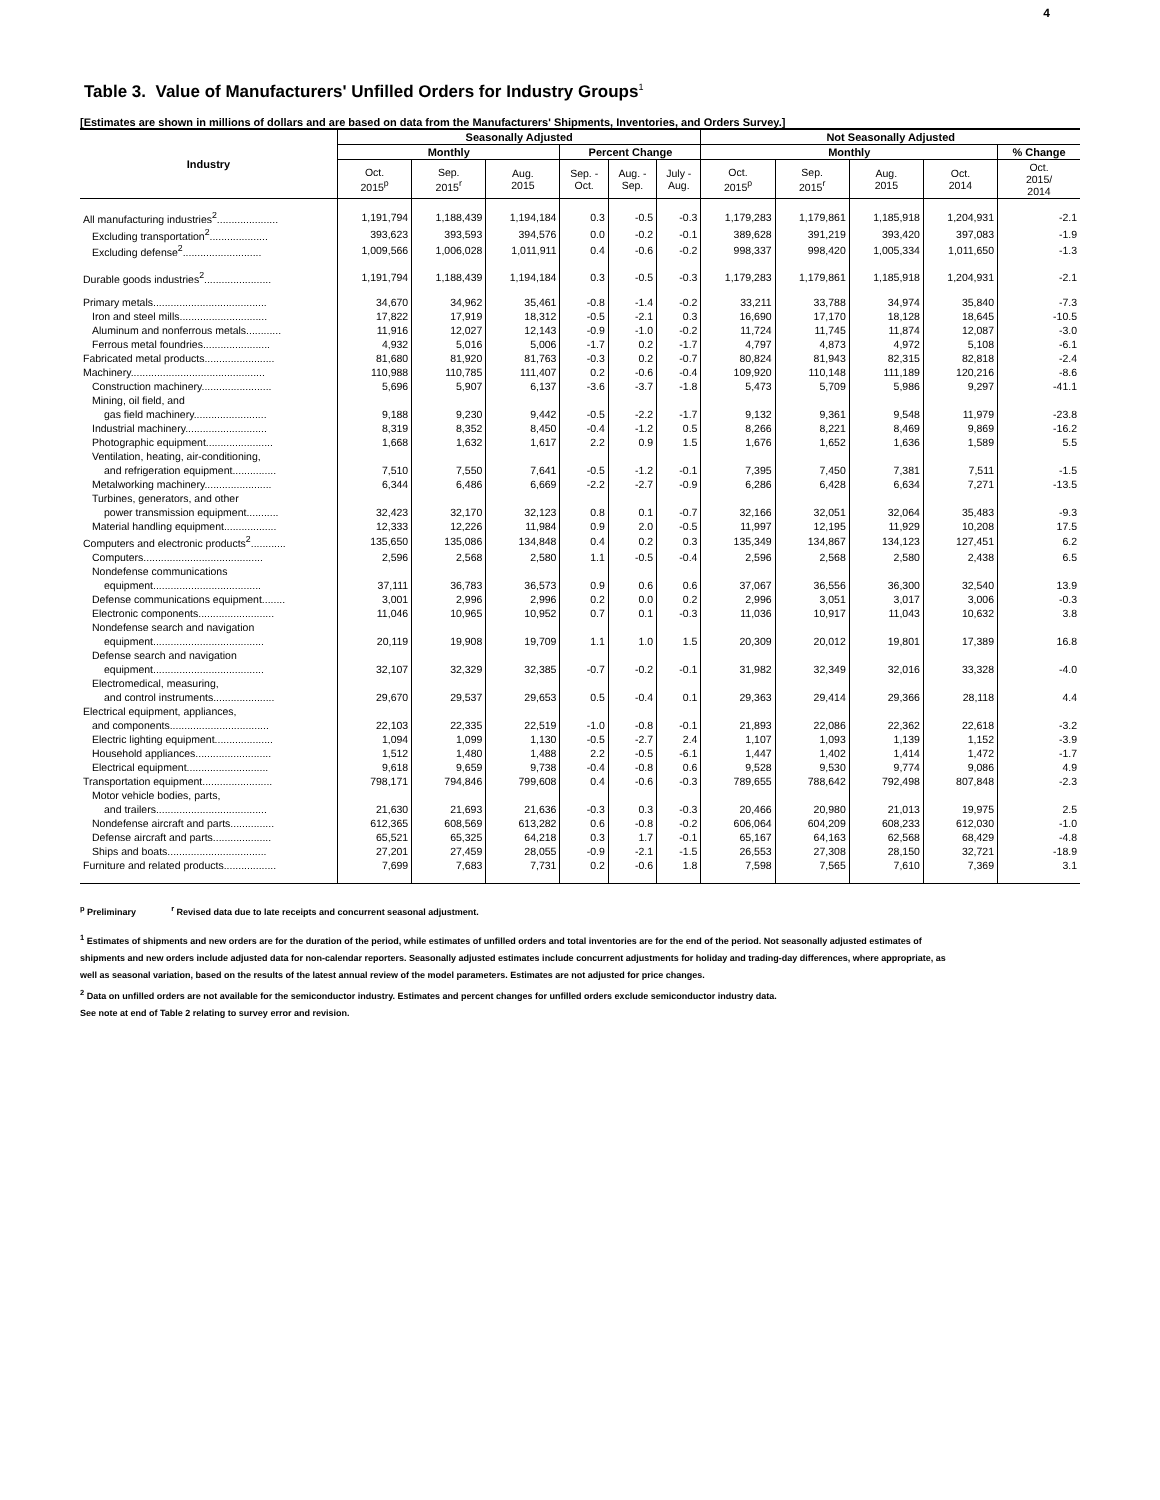4
Table 3. Value of Manufacturers' Unfilled Orders for Industry Groups<sup>1</sup>
[Estimates are shown in millions of dollars and are based on data from the Manufacturers' Shipments, Inventories, and Orders Survey.]
| Industry | Seasonally Adjusted | | | | | | Not Seasonally Adjusted | | | | |
| --- | --- | --- | --- | --- | --- | --- | --- | --- | --- | --- | --- |
| | Monthly | | | Percent Change | | | Monthly | | | | % Change |
| | Oct. 2015<sup>p</sup> | Sep. 2015<sup>r</sup> | Aug. 2015 | Sep. - Oct. | Aug. - Sep. | July - Aug. | Oct. 2015<sup>p</sup> | Sep. 2015<sup>r</sup> | Aug. 2015 | Oct. 2014 | Oct. 2015/ 2014 |
| All manufacturing industries<sup>2</sup>..................... | 1,191,794 | 1,188,439 | 1,194,184 | 0.3 | -0.5 | -0.3 | 1,179,283 | 1,179,861 | 1,185,918 | 1,204,931 | -2.1 |
| Excluding transportation<sup>2</sup>.................... | 393,623 | 393,593 | 394,576 | 0.0 | -0.2 | -0.1 | 389,628 | 391,219 | 393,420 | 397,083 | -1.9 |
| Excluding defense<sup>2</sup>........................... | 1,009,566 | 1,006,028 | 1,011,911 | 0.4 | -0.6 | -0.2 | 998,337 | 998,420 | 1,005,334 | 1,011,650 | -1.3 |
| Durable goods industries<sup>2</sup>....................... | 1,191,794 | 1,188,439 | 1,194,184 | 0.3 | -0.5 | -0.3 | 1,179,283 | 1,179,861 | 1,185,918 | 1,204,931 | -2.1 |
| Primary metals....................................... | 34,670 | 34,962 | 35,461 | -0.8 | -1.4 | -0.2 | 33,211 | 33,788 | 34,974 | 35,840 | -7.3 |
| Iron and steel mills.............................. | 17,822 | 17,919 | 18,312 | -0.5 | -2.1 | 0.3 | 16,690 | 17,170 | 18,128 | 18,645 | -10.5 |
| Aluminum and nonferrous metals............ | 11,916 | 12,027 | 12,143 | -0.9 | -1.0 | -0.2 | 11,724 | 11,745 | 11,874 | 12,087 | -3.0 |
| Ferrous metal foundries....................... | 4,932 | 5,016 | 5,006 | -1.7 | 0.2 | -1.7 | 4,797 | 4,873 | 4,972 | 5,108 | -6.1 |
| Fabricated metal products........................ | 81,680 | 81,920 | 81,763 | -0.3 | 0.2 | -0.7 | 80,824 | 81,943 | 82,315 | 82,818 | -2.4 |
| Machinery.............................................. | 110,988 | 110,785 | 111,407 | 0.2 | -0.6 | -0.4 | 109,920 | 110,148 | 111,189 | 120,216 | -8.6 |
| Construction machinery........................ | 5,696 | 5,907 | 6,137 | -3.6 | -3.7 | -1.8 | 5,473 | 5,709 | 5,986 | 9,297 | -41.1 |
| Mining, oil field, and | | | | | | | | | | | |
| gas field machinery......................... | 9,188 | 9,230 | 9,442 | -0.5 | -2.2 | -1.7 | 9,132 | 9,361 | 9,548 | 11,979 | -23.8 |
| Industrial machinery............................ | 8,319 | 8,352 | 8,450 | -0.4 | -1.2 | 0.5 | 8,266 | 8,221 | 8,469 | 9,869 | -16.2 |
| Photographic equipment....................... | 1,668 | 1,632 | 1,617 | 2.2 | 0.9 | 1.5 | 1,676 | 1,652 | 1,636 | 1,589 | 5.5 |
| Ventilation, heating, air-conditioning, | | | | | | | | | | | |
| and refrigeration equipment............... | 7,510 | 7,550 | 7,641 | -0.5 | -1.2 | -0.1 | 7,395 | 7,450 | 7,381 | 7,511 | -1.5 |
| Metalworking machinery....................... | 6,344 | 6,486 | 6,669 | -2.2 | -2.7 | -0.9 | 6,286 | 6,428 | 6,634 | 7,271 | -13.5 |
| Turbines, generators, and other | | | | | | | | | | | |
| power transmission equipment........... | 32,423 | 32,170 | 32,123 | 0.8 | 0.1 | -0.7 | 32,166 | 32,051 | 32,064 | 35,483 | -9.3 |
| Material handling equipment.................. | 12,333 | 12,226 | 11,984 | 0.9 | 2.0 | -0.5 | 11,997 | 12,195 | 11,929 | 10,208 | 17.5 |
| Computers and electronic products<sup>2</sup>............ | 135,650 | 135,086 | 134,848 | 0.4 | 0.2 | 0.3 | 135,349 | 134,867 | 134,123 | 127,451 | 6.2 |
| Computers......................................... | 2,596 | 2,568 | 2,580 | 1.1 | -0.5 | -0.4 | 2,596 | 2,568 | 2,580 | 2,438 | 6.5 |
| Nondefense communications | | | | | | | | | | | |
| equipment..................................... | 37,111 | 36,783 | 36,573 | 0.9 | 0.6 | 0.6 | 37,067 | 36,556 | 36,300 | 32,540 | 13.9 |
| Defense communications equipment........ | 3,001 | 2,996 | 2,996 | 0.2 | 0.0 | 0.2 | 2,996 | 3,051 | 3,017 | 3,006 | -0.3 |
| Electronic components.......................... | 11,046 | 10,965 | 10,952 | 0.7 | 0.1 | -0.3 | 11,036 | 10,917 | 11,043 | 10,632 | 3.8 |
| Nondefense search and navigation | | | | | | | | | | | |
| equipment...................................... | 20,119 | 19,908 | 19,709 | 1.1 | 1.0 | 1.5 | 20,309 | 20,012 | 19,801 | 17,389 | 16.8 |
| Defense search and navigation | | | | | | | | | | | |
| equipment...................................... | 32,107 | 32,329 | 32,385 | -0.7 | -0.2 | -0.1 | 31,982 | 32,349 | 32,016 | 33,328 | -4.0 |
| Electromedical, measuring, | | | | | | | | | | | |
| and control instruments..................... | 29,670 | 29,537 | 29,653 | 0.5 | -0.4 | 0.1 | 29,363 | 29,414 | 29,366 | 28,118 | 4.4 |
| Electrical equipment, appliances, | | | | | | | | | | | |
| and components.................................. | 22,103 | 22,335 | 22,519 | -1.0 | -0.8 | -0.1 | 21,893 | 22,086 | 22,362 | 22,618 | -3.2 |
| Electric lighting equipment.................... | 1,094 | 1,099 | 1,130 | -0.5 | -2.7 | 2.4 | 1,107 | 1,093 | 1,139 | 1,152 | -3.9 |
| Household appliances.......................... | 1,512 | 1,480 | 1,488 | 2.2 | -0.5 | -6.1 | 1,447 | 1,402 | 1,414 | 1,472 | -1.7 |
| Electrical equipment............................ | 9,618 | 9,659 | 9,738 | -0.4 | -0.8 | 0.6 | 9,528 | 9,530 | 9,774 | 9,086 | 4.9 |
| Transportation equipment........................ | 798,171 | 794,846 | 799,608 | 0.4 | -0.6 | -0.3 | 789,655 | 788,642 | 792,498 | 807,848 | -2.3 |
| Motor vehicle bodies, parts, | | | | | | | | | | | |
| and trailers...................................... | 21,630 | 21,693 | 21,636 | -0.3 | 0.3 | -0.3 | 20,466 | 20,980 | 21,013 | 19,975 | 2.5 |
| Nondefense aircraft and parts............... | 612,365 | 608,569 | 613,282 | 0.6 | -0.8 | -0.2 | 606,064 | 604,209 | 608,233 | 612,030 | -1.0 |
| Defense aircraft and parts.................... | 65,521 | 65,325 | 64,218 | 0.3 | 1.7 | -0.1 | 65,167 | 64,163 | 62,568 | 68,429 | -4.8 |
| Ships and boats.................................. | 27,201 | 27,459 | 28,055 | -0.9 | -2.1 | -1.5 | 26,553 | 27,308 | 28,150 | 32,721 | -18.9 |
| Furniture and related products.................. | 7,699 | 7,683 | 7,731 | 0.2 | -0.6 | 1.8 | 7,598 | 7,565 | 7,610 | 7,369 | 3.1 |
<sup>p</sup> Preliminary <sup>r</sup> Revised data due to late receipts and concurrent seasonal adjustment.
<sup>1</sup> Estimates of shipments and new orders are for the duration of the period, while estimates of unfilled orders and total inventories are for the end of the period. Not seasonally adjusted estimates of shipments and new orders include adjusted data for non-calendar reporters. Seasonally adjusted estimates include concurrent adjustments for holiday and trading-day differences, where appropriate, as well as seasonal variation, based on the results of the latest annual review of the model parameters. Estimates are not adjusted for price changes.
<sup>2</sup> Data on unfilled orders are not available for the semiconductor industry. Estimates and percent changes for unfilled orders exclude semiconductor industry data.
See note at end of Table 2 relating to survey error and revision.